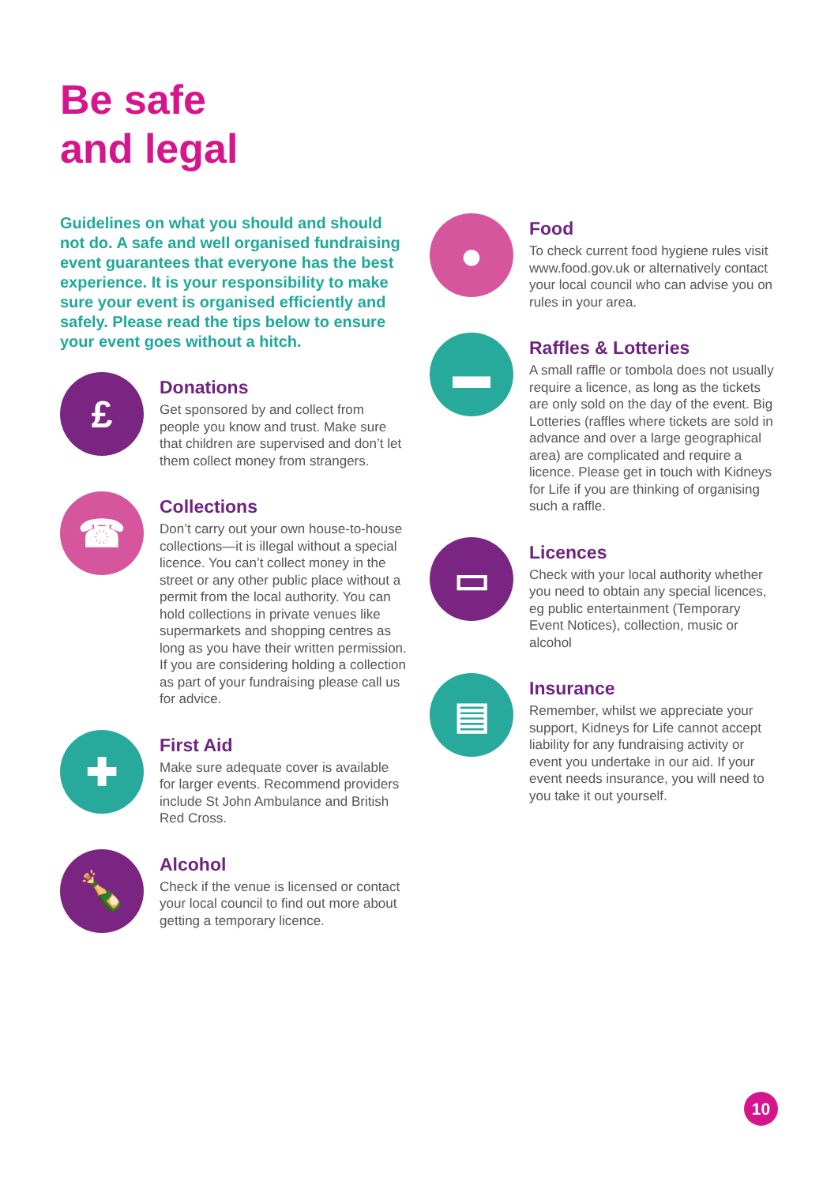Be safe
and legal
Guidelines on what you should and should not do. A safe and well organised fundraising event guarantees that everyone has the best experience. It is your responsibility to make sure your event is organised efficiently and safely. Please read the tips below to ensure your event goes without a hitch.
£
Donations
Get sponsored by and collect from people you know and trust. Make sure that children are supervised and don’t let them collect money from strangers.
☎
Collections
Don’t carry out your own house-to-house collections—it is illegal without a special licence. You can’t collect money in the street or any other public place without a permit from the local authority. You can hold collections in private venues like supermarkets and shopping centres as long as you have their written permission. If you are considering holding a collection as part of your fundraising please call us for advice.
✚
First Aid
Make sure adequate cover is available for larger events. Recommend providers include St John Ambulance and British Red Cross.
🍾
Alcohol
Check if the venue is licensed or contact your local council to find out more about getting a temporary licence.
●
Food
To check current food hygiene rules visit www.food.gov.uk or alternatively contact your local council who can advise you on rules in your area.
▬
Raffles & Lotteries
A small raffle or tombola does not usually require a licence, as long as the tickets are only sold on the day of the event. Big Lotteries (raffles where tickets are sold in advance and over a large geographical area) are complicated and require a licence. Please get in touch with Kidneys for Life if you are thinking of organising such a raffle.
▭
Licences
Check with your local authority whether you need to obtain any special licences, eg public entertainment (Temporary Event Notices), collection, music or alcohol
▤
Insurance
Remember, whilst we appreciate your support, Kidneys for Life cannot accept liability for any fundraising activity or event you undertake in our aid. If your event needs insurance, you will need to you take it out yourself.
10